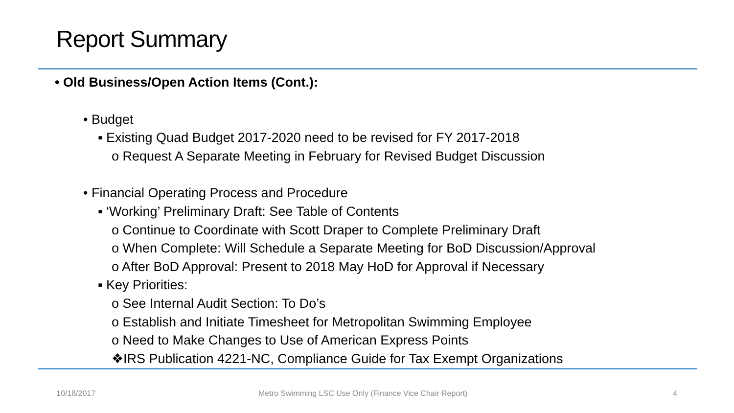Report Summary
• Old Business/Open Action Items (Cont.):
• Budget
▪ Existing Quad Budget 2017-2020 need to be revised for FY 2017-2018
o Request A Separate Meeting in February for Revised Budget Discussion
• Financial Operating Process and Procedure
▪ ‘Working’ Preliminary Draft: See Table of Contents
o Continue to Coordinate with Scott Draper to Complete Preliminary Draft
o When Complete: Will Schedule a Separate Meeting for BoD Discussion/Approval
o After BoD Approval: Present to 2018 May HoD for Approval if Necessary
▪ Key Priorities:
o See Internal Audit Section: To Do’s
o Establish and Initiate Timesheet for Metropolitan Swimming Employee
o Need to Make Changes to Use of American Express Points
❖IRS Publication 4221-NC, Compliance Guide for Tax Exempt Organizations
10/18/2017
Metro Swimming LSC Use Only (Finance Vice Chair Report)
4